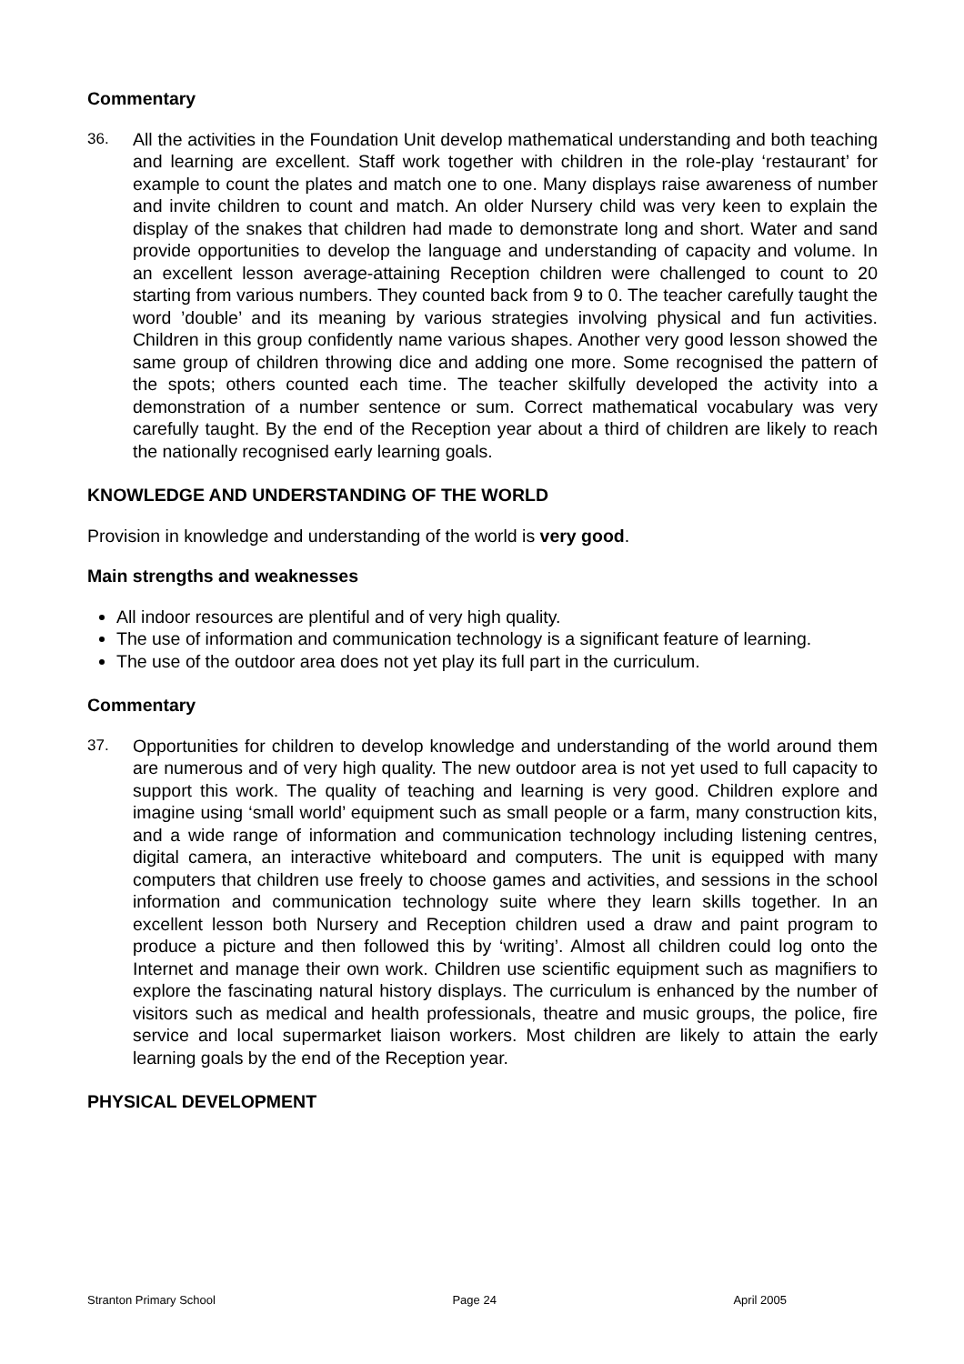Commentary
36. All the activities in the Foundation Unit develop mathematical understanding and both teaching and learning are excellent. Staff work together with children in the role-play ‘restaurant’ for example to count the plates and match one to one. Many displays raise awareness of number and invite children to count and match. An older Nursery child was very keen to explain the display of the snakes that children had made to demonstrate long and short. Water and sand provide opportunities to develop the language and understanding of capacity and volume. In an excellent lesson average-attaining Reception children were challenged to count to 20 starting from various numbers. They counted back from 9 to 0. The teacher carefully taught the word ’double’ and its meaning by various strategies involving physical and fun activities. Children in this group confidently name various shapes. Another very good lesson showed the same group of children throwing dice and adding one more. Some recognised the pattern of the spots; others counted each time. The teacher skilfully developed the activity into a demonstration of a number sentence or sum. Correct mathematical vocabulary was very carefully taught. By the end of the Reception year about a third of children are likely to reach the nationally recognised early learning goals.
KNOWLEDGE AND UNDERSTANDING OF THE WORLD
Provision in knowledge and understanding of the world is very good.
Main strengths and weaknesses
All indoor resources are plentiful and of very high quality.
The use of information and communication technology is a significant feature of learning.
The use of the outdoor area does not yet play its full part in the curriculum.
Commentary
37. Opportunities for children to develop knowledge and understanding of the world around them are numerous and of very high quality. The new outdoor area is not yet used to full capacity to support this work. The quality of teaching and learning is very good. Children explore and imagine using ‘small world’ equipment such as small people or a farm, many construction kits, and a wide range of information and communication technology including listening centres, digital camera, an interactive whiteboard and computers. The unit is equipped with many computers that children use freely to choose games and activities, and sessions in the school information and communication technology suite where they learn skills together. In an excellent lesson both Nursery and Reception children used a draw and paint program to produce a picture and then followed this by ‘writing’. Almost all children could log onto the Internet and manage their own work. Children use scientific equipment such as magnifiers to explore the fascinating natural history displays. The curriculum is enhanced by the number of visitors such as medical and health professionals, theatre and music groups, the police, fire service and local supermarket liaison workers. Most children are likely to attain the early learning goals by the end of the Reception year.
PHYSICAL DEVELOPMENT
Stranton Primary School Page 24 April 2005